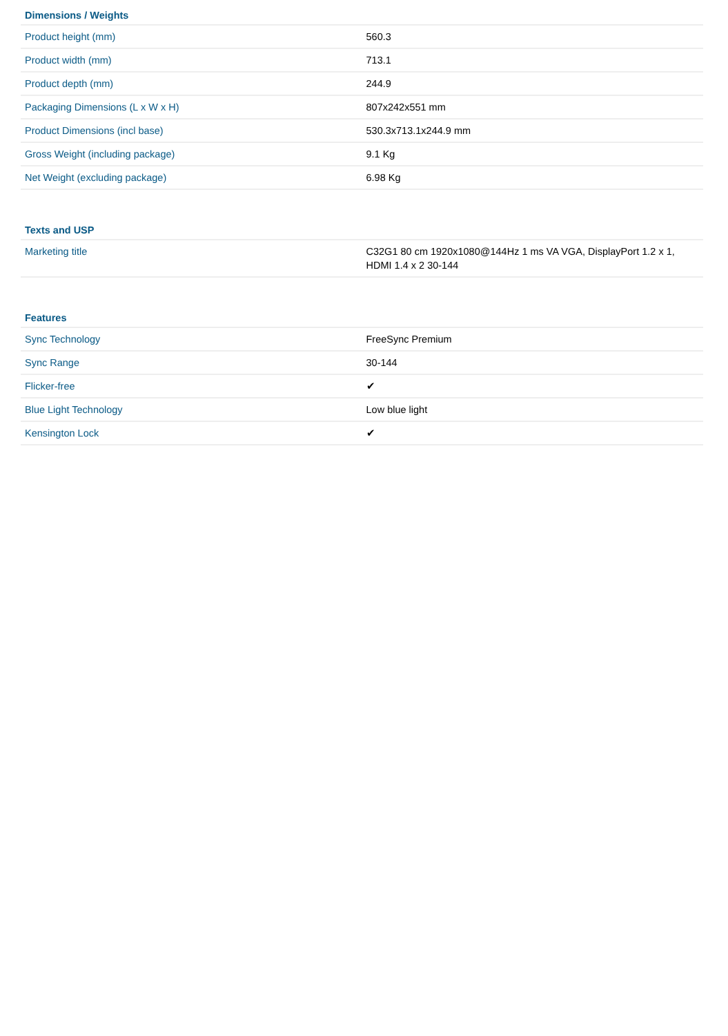| Dimensions / Weights | |
| --- | --- |
| Product height (mm) | 560.3 |
| Product width (mm) | 713.1 |
| Product depth (mm) | 244.9 |
| Packaging Dimensions (L x W x H) | 807x242x551 mm |
| Product Dimensions (incl base) | 530.3x713.1x244.9 mm |
| Gross Weight (including package) | 9.1 Kg |
| Net Weight (excluding package) | 6.98 Kg |
| Texts and USP | |
| --- | --- |
| Marketing title | C32G1 80 cm 1920x1080@144Hz 1 ms VA VGA, DisplayPort 1.2 x 1, HDMI 1.4 x 2 30-144 |
| Features | |
| --- | --- |
| Sync Technology | FreeSync Premium |
| Sync Range | 30-144 |
| Flicker-free | ✔ |
| Blue Light Technology | Low blue light |
| Kensington Lock | ✔ |